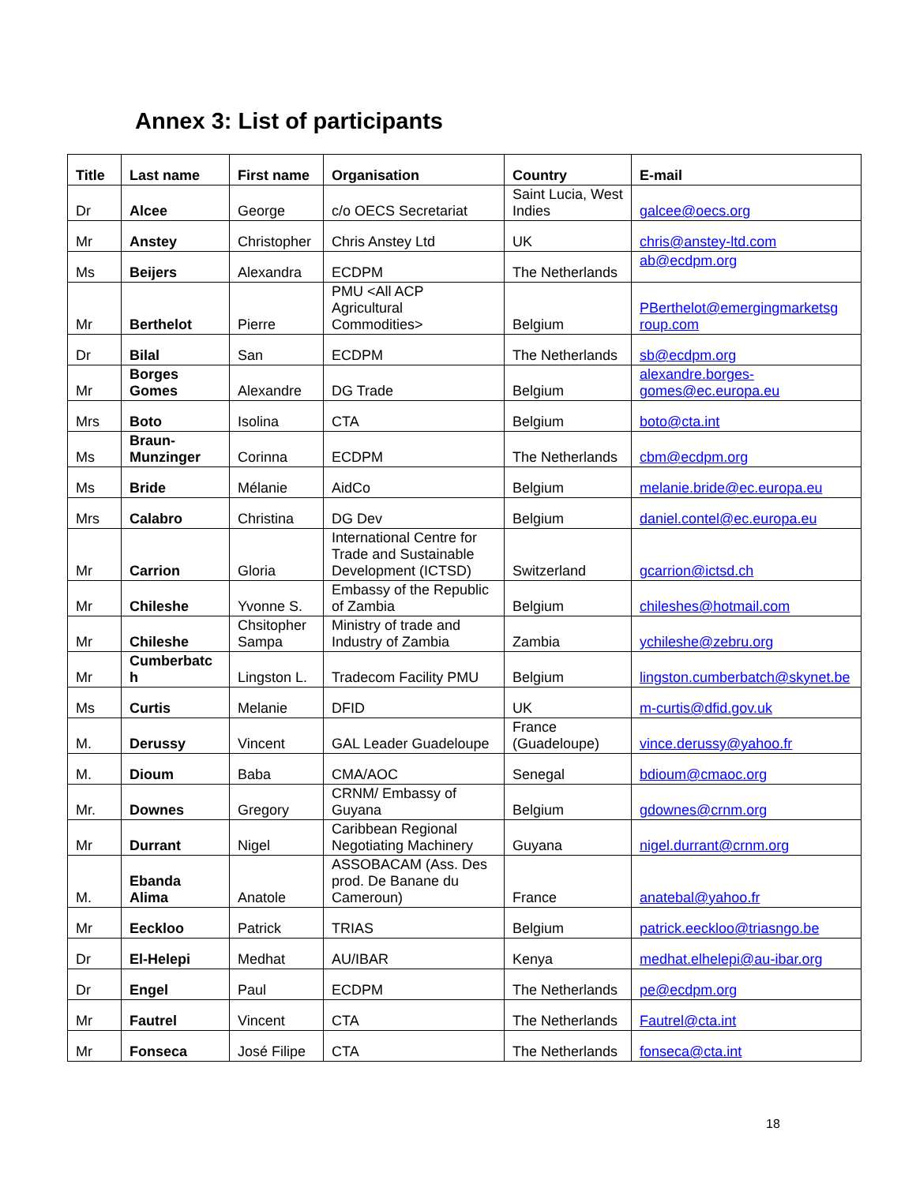Annex 3: List of participants
| Title | Last name | First name | Organisation | Country | E-mail |
| --- | --- | --- | --- | --- | --- |
| Dr | Alcee | George | c/o OECS Secretariat | Saint Lucia, West Indies | galcee@oecs.org |
| Mr | Anstey | Christopher | Chris Anstey Ltd | UK | chris@anstey-ltd.com |
| Ms | Beijers | Alexandra | ECDPM | The Netherlands | ab@ecdpm.org |
| Mr | Berthelot | Pierre | PMU <All ACP Agricultural Commodities> | Belgium | PBerthelot@emergingmarketsg roup.com |
| Dr | Bilal | San | ECDPM | The Netherlands | sb@ecdpm.org |
| Mr | Borges Gomes | Alexandre | DG Trade | Belgium | alexandre.borges-gomes@ec.europa.eu |
| Mrs | Boto | Isolina | CTA | Belgium | boto@cta.int |
| Ms | Braun-Munzinger | Corinna | ECDPM | The Netherlands | cbm@ecdpm.org |
| Ms | Bride | Mélanie | AidCo | Belgium | melanie.bride@ec.europa.eu |
| Mrs | Calabro | Christina | DG Dev | Belgium | daniel.contel@ec.europa.eu |
| Mr | Carrion | Gloria | International Centre for Trade and Sustainable Development (ICTSD) | Switzerland | gcarrion@ictsd.ch |
| Mr | Chileshe | Yvonne S. | Embassy of the Republic of Zambia | Belgium | chileshes@hotmail.com |
| Mr | Chileshe | Chsitopher Sampa | Ministry of trade and Industry of Zambia | Zambia | ychileshe@zebru.org |
| Mr | Cumberbatc h | Lingston L. | Tradecom Facility PMU | Belgium | lingston.cumberbatch@skynet.be |
| Ms | Curtis | Melanie | DFID | UK | m-curtis@dfid.gov.uk |
| M. | Derussy | Vincent | GAL Leader Guadeloupe | France (Guadeloupe) | vince.derussy@yahoo.fr |
| M. | Dioum | Baba | CMA/AOC | Senegal | bdioum@cmaoc.org |
| Mr. | Downes | Gregory | CRNM/ Embassy of Guyana | Belgium | gdownes@crnm.org |
| Mr | Durrant | Nigel | Caribbean Regional Negotiating Machinery | Guyana | nigel.durrant@crnm.org |
| M. | Ebanda Alima | Anatole | ASSOBACAM (Ass. Des prod. De Banane du Cameroun) | France | anatebal@yahoo.fr |
| Mr | Eeckloo | Patrick | TRIAS | Belgium | patrick.eeckloo@triasngo.be |
| Dr | El-Helepi | Medhat | AU/IBAR | Kenya | medhat.elhelepi@au-ibar.org |
| Dr | Engel | Paul | ECDPM | The Netherlands | pe@ecdpm.org |
| Mr | Fautrel | Vincent | CTA | The Netherlands | Fautrel@cta.int |
| Mr | Fonseca | José Filipe | CTA | The Netherlands | fonseca@cta.int |
18